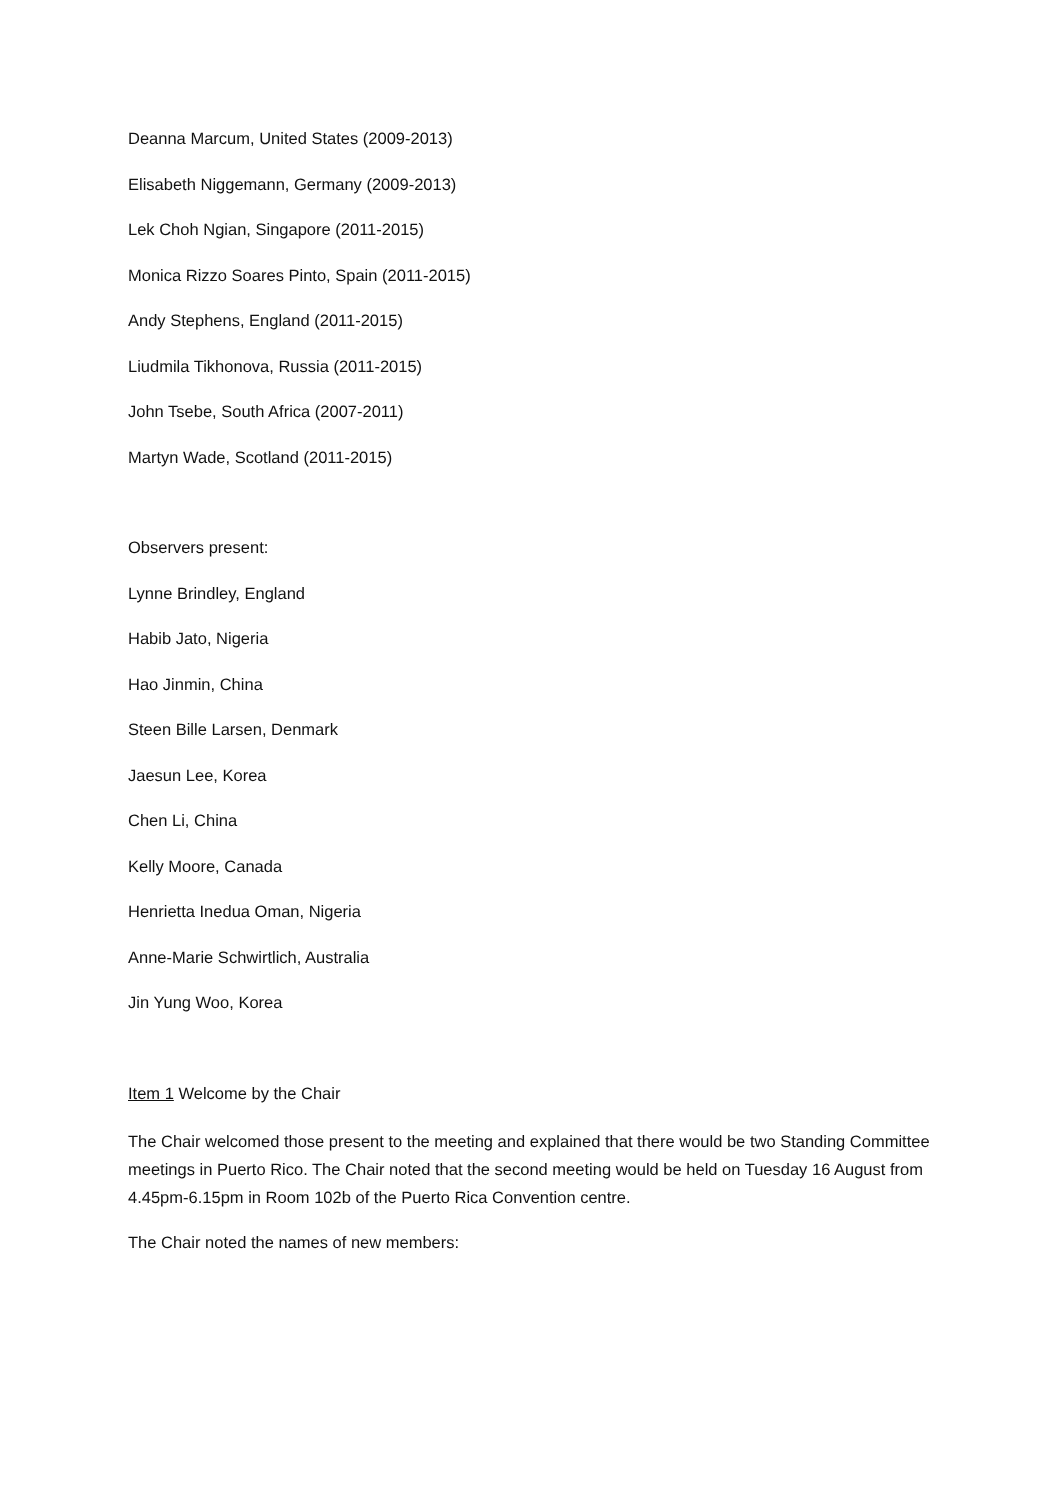Deanna Marcum, United States (2009-2013)
Elisabeth Niggemann, Germany (2009-2013)
Lek Choh Ngian, Singapore (2011-2015)
Monica Rizzo Soares Pinto, Spain (2011-2015)
Andy Stephens, England (2011-2015)
Liudmila Tikhonova, Russia (2011-2015)
John Tsebe, South Africa (2007-2011)
Martyn Wade, Scotland (2011-2015)
Observers present:
Lynne Brindley, England
Habib Jato, Nigeria
Hao Jinmin, China
Steen Bille Larsen, Denmark
Jaesun Lee, Korea
Chen Li, China
Kelly Moore, Canada
Henrietta Inedua Oman, Nigeria
Anne-Marie Schwirtlich, Australia
Jin Yung Woo, Korea
Item 1 Welcome by the Chair
The Chair welcomed those present to the meeting and explained that there would be two Standing Committee meetings in Puerto Rico. The Chair noted that the second meeting would be held on Tuesday 16 August from 4.45pm-6.15pm in Room 102b of the Puerto Rica Convention centre.
The Chair noted the names of new members: